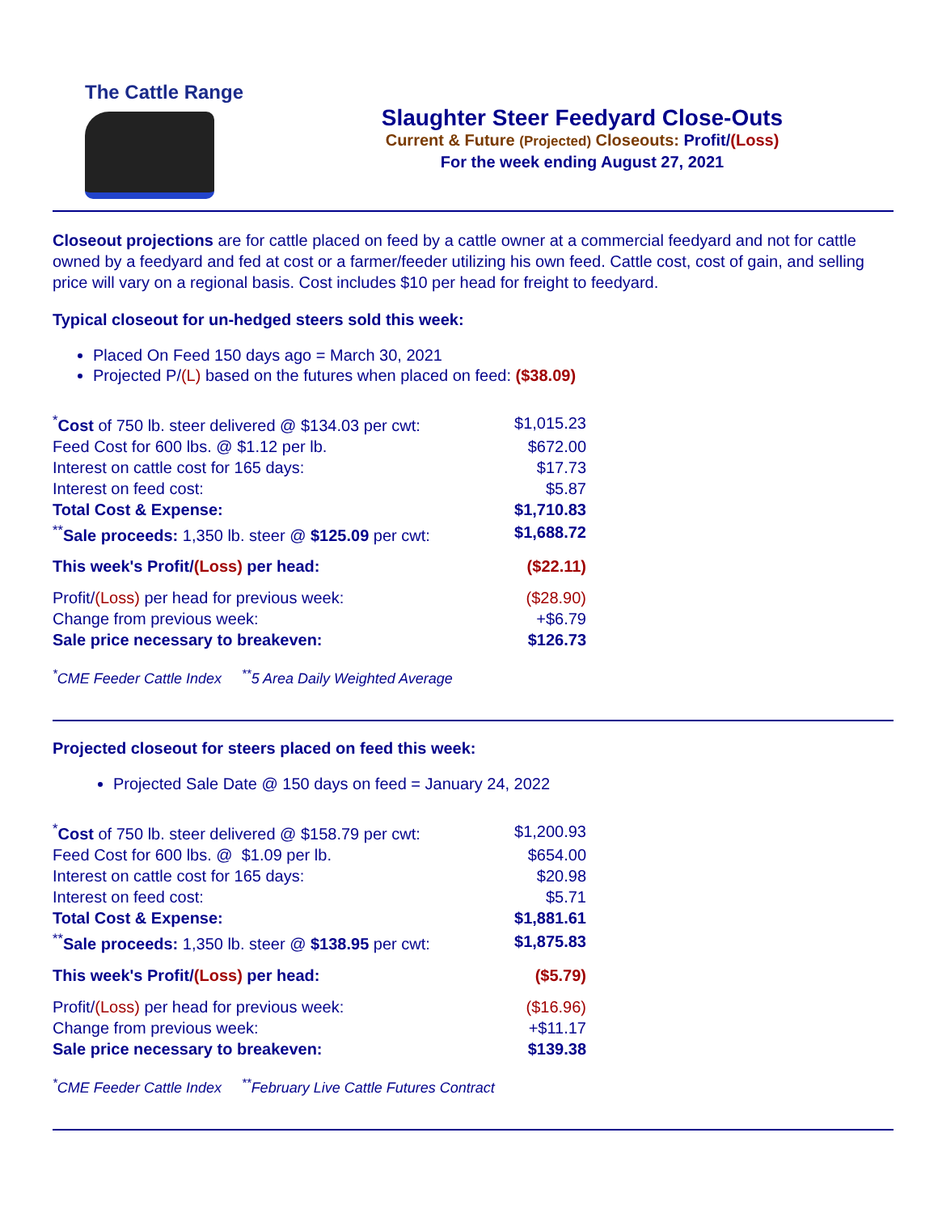The Cattle Range
Slaughter Steer Feedyard Close-Outs
Current & Future (Projected) Closeouts: Profit/(Loss)
For the week ending August 27, 2021
Closeout projections are for cattle placed on feed by a cattle owner at a commercial feedyard and not for cattle owned by a feedyard and fed at cost or a farmer/feeder utilizing his own feed. Cattle cost, cost of gain, and selling price will vary on a regional basis. Cost includes $10 per head for freight to feedyard.
Typical closeout for un-hedged steers sold this week:
Placed On Feed 150 days ago = March 30, 2021
Projected P/(L) based on the futures when placed on feed: ($38.09)
| <sup>*</sup> Cost of 750 lb. steer delivered @ $134.03 per cwt: | $1,015.23 |
| Feed Cost for 600 lbs. @ $1.12 per lb. | $672.00 |
| Interest on cattle cost for 165 days: | $17.73 |
| Interest on feed cost: | $5.87 |
| Total Cost & Expense: | $1,710.83 |
| <sup>**</sup> Sale proceeds: 1,350 lb. steer @ $125.09 per cwt: | $1,688.72 |
| This week's Profit/ (Loss) per head: | ($22.11) |
| Profit/ (Loss) per head for previous week: | ($28.90) |
| Change from previous week: | +$6.79 |
| Sale price necessary to breakeven: | $126.73 |
<sup>*</sup> CME Feeder Cattle Index <sup>**</sup>5 Area Daily Weighted Average
Projected closeout for steers placed on feed this week:
Projected Sale Date @ 150 days on feed = January 24, 2022
| <sup>*</sup> Cost of 750 lb. steer delivered @ $158.79 per cwt: | $1,200.93 |
| Feed Cost for 600 lbs. @ $1.09 per lb. | $654.00 |
| Interest on cattle cost for 165 days: | $20.98 |
| Interest on feed cost: | $5.71 |
| Total Cost & Expense: | $1,881.61 |
| <sup>**</sup> Sale proceeds: 1,350 lb. steer @ $138.95 per cwt: | $1,875.83 |
| This week's Profit/ (Loss) per head: | ($5.79) |
| Profit/ (Loss) per head for previous week: | ($16.96) |
| Change from previous week: | +$11.17 |
| Sale price necessary to breakeven: | $139.38 |
<sup>*</sup> CME Feeder Cattle Index <sup>**</sup>February Live Cattle Futures Contract